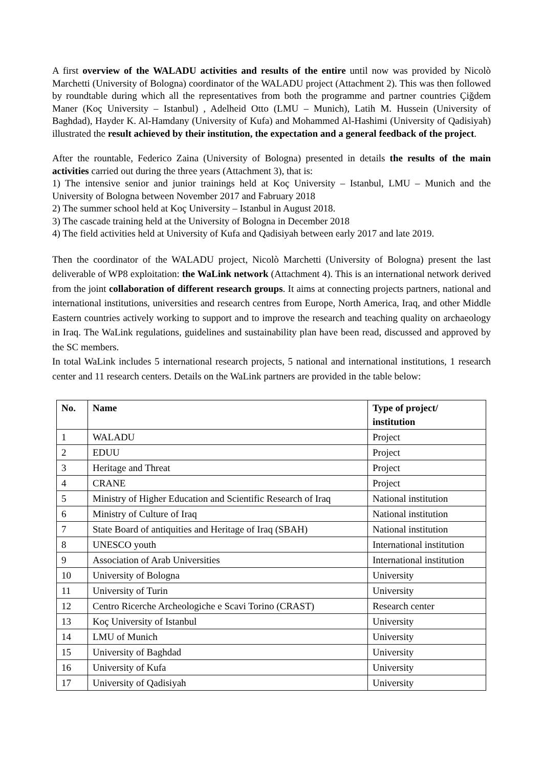A first overview of the WALADU activities and results of the entire until now was provided by Nicolò Marchetti (University of Bologna) coordinator of the WALADU project (Attachment 2). This was then followed by roundtable during which all the representatives from both the programme and partner countries Çiğdem Maner (Koç University – Istanbul) , Adelheid Otto (LMU – Munich), Latih M. Hussein (University of Baghdad), Hayder K. Al-Hamdany (University of Kufa) and Mohammed Al-Hashimi (University of Qadisiyah) illustrated the result achieved by their institution, the expectation and a general feedback of the project.
After the rountable, Federico Zaina (University of Bologna) presented in details the results of the main activities carried out during the three years (Attachment 3), that is:
1) The intensive senior and junior trainings held at Koç University – Istanbul, LMU – Munich and the University of Bologna between November 2017 and Fabruary 2018
2) The summer school held at Koç University – Istanbul in August 2018.
3) The cascade training held at the University of Bologna in December 2018
4) The field activities held at University of Kufa and Qadisiyah between early 2017 and late 2019.
Then the coordinator of the WALADU project, Nicolò Marchetti (University of Bologna) present the last deliverable of WP8 exploitation: the WaLink network (Attachment 4). This is an international network derived from the joint collaboration of different research groups. It aims at connecting projects partners, national and international institutions, universities and research centres from Europe, North America, Iraq, and other Middle Eastern countries actively working to support and to improve the research and teaching quality on archaeology in Iraq. The WaLink regulations, guidelines and sustainability plan have been read, discussed and approved by the SC members.
In total WaLink includes 5 international research projects, 5 national and international institutions, 1 research center and 11 research centers. Details on the WaLink partners are provided in the table below:
| No. | Name | Type of project/ institution |
| --- | --- | --- |
| 1 | WALADU | Project |
| 2 | EDUU | Project |
| 3 | Heritage and Threat | Project |
| 4 | CRANE | Project |
| 5 | Ministry of Higher Education and Scientific Research of Iraq | National institution |
| 6 | Ministry of Culture of Iraq | National institution |
| 7 | State Board of antiquities and Heritage of Iraq (SBAH) | National institution |
| 8 | UNESCO youth | International institution |
| 9 | Association of Arab Universities | International institution |
| 10 | University of Bologna | University |
| 11 | University of Turin | University |
| 12 | Centro Ricerche Archeologiche e Scavi Torino (CRAST) | Research center |
| 13 | Koç University of Istanbul | University |
| 14 | LMU of Munich | University |
| 15 | University of Baghdad | University |
| 16 | University of Kufa | University |
| 17 | University of Qadisiyah | University |